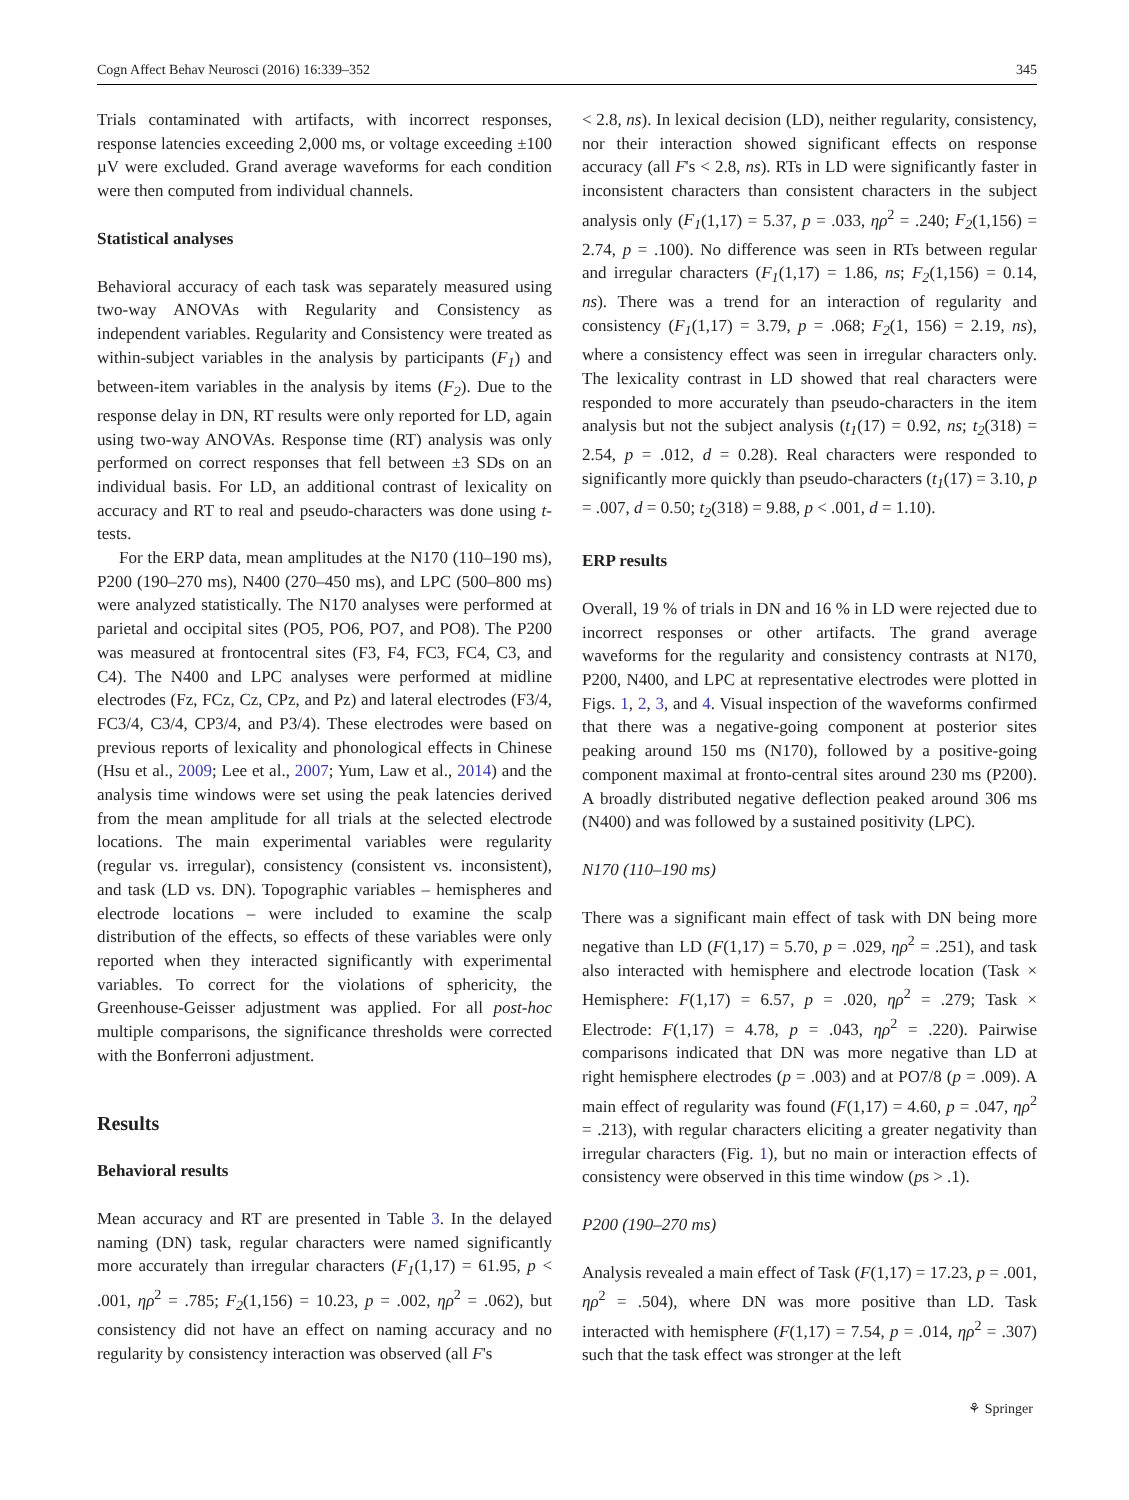Cogn Affect Behav Neurosci (2016) 16:339–352 345
Trials contaminated with artifacts, with incorrect responses, response latencies exceeding 2,000 ms, or voltage exceeding ±100 µV were excluded. Grand average waveforms for each condition were then computed from individual channels.
Statistical analyses
Behavioral accuracy of each task was separately measured using two-way ANOVAs with Regularity and Consistency as independent variables. Regularity and Consistency were treated as within-subject variables in the analysis by participants (F<sub>1</sub>) and between-item variables in the analysis by items (F<sub>2</sub>). Due to the response delay in DN, RT results were only reported for LD, again using two-way ANOVAs. Response time (RT) analysis was only performed on correct responses that fell between ±3 SDs on an individual basis. For LD, an additional contrast of lexicality on accuracy and RT to real and pseudo-characters was done using t-tests.
For the ERP data, mean amplitudes at the N170 (110–190 ms), P200 (190–270 ms), N400 (270–450 ms), and LPC (500–800 ms) were analyzed statistically. The N170 analyses were performed at parietal and occipital sites (PO5, PO6, PO7, and PO8). The P200 was measured at frontocentral sites (F3, F4, FC3, FC4, C3, and C4). The N400 and LPC analyses were performed at midline electrodes (Fz, FCz, Cz, CPz, and Pz) and lateral electrodes (F3/4, FC3/4, C3/4, CP3/4, and P3/4). These electrodes were based on previous reports of lexicality and phonological effects in Chinese (Hsu et al., 2009; Lee et al., 2007; Yum, Law et al., 2014) and the analysis time windows were set using the peak latencies derived from the mean amplitude for all trials at the selected electrode locations. The main experimental variables were regularity (regular vs. irregular), consistency (consistent vs. inconsistent), and task (LD vs. DN). Topographic variables – hemispheres and electrode locations – were included to examine the scalp distribution of the effects, so effects of these variables were only reported when they interacted significantly with experimental variables. To correct for the violations of sphericity, the Greenhouse-Geisser adjustment was applied. For all post-hoc multiple comparisons, the significance thresholds were corrected with the Bonferroni adjustment.
Results
Behavioral results
Mean accuracy and RT are presented in Table 3. In the delayed naming (DN) task, regular characters were named significantly more accurately than irregular characters (F<sub>1</sub>(1,17) = 61.95, p < .001, ηρ<sup>2</sup> = .785; F<sub>2</sub>(1,156) = 10.23, p = .002, ηρ<sup>2</sup> = .062), but consistency did not have an effect on naming accuracy and no regularity by consistency interaction was observed (all F's
< 2.8, ns). In lexical decision (LD), neither regularity, consistency, nor their interaction showed significant effects on response accuracy (all F's < 2.8, ns). RTs in LD were significantly faster in inconsistent characters than consistent characters in the subject analysis only (F<sub>1</sub>(1,17) = 5.37, p = .033, ηρ<sup>2</sup> = .240; F<sub>2</sub>(1,156) = 2.74, p = .100). No difference was seen in RTs between regular and irregular characters (F<sub>1</sub>(1,17) = 1.86, ns; F<sub>2</sub>(1,156) = 0.14, ns). There was a trend for an interaction of regularity and consistency (F<sub>1</sub>(1,17) = 3.79, p = .068; F<sub>2</sub>(1, 156) = 2.19, ns), where a consistency effect was seen in irregular characters only. The lexicality contrast in LD showed that real characters were responded to more accurately than pseudo-characters in the item analysis but not the subject analysis (t<sub>1</sub>(17) = 0.92, ns; t<sub>2</sub>(318) = 2.54, p = .012, d = 0.28). Real characters were responded to significantly more quickly than pseudo-characters (t<sub>1</sub>(17) = 3.10, p = .007, d = 0.50; t<sub>2</sub>(318) = 9.88, p < .001, d = 1.10).
ERP results
Overall, 19 % of trials in DN and 16 % in LD were rejected due to incorrect responses or other artifacts. The grand average waveforms for the regularity and consistency contrasts at N170, P200, N400, and LPC at representative electrodes were plotted in Figs. 1, 2, 3, and 4. Visual inspection of the waveforms confirmed that there was a negative-going component at posterior sites peaking around 150 ms (N170), followed by a positive-going component maximal at fronto-central sites around 230 ms (P200). A broadly distributed negative deflection peaked around 306 ms (N400) and was followed by a sustained positivity (LPC).
N170 (110–190 ms)
There was a significant main effect of task with DN being more negative than LD (F(1,17) = 5.70, p = .029, ηρ<sup>2</sup> = .251), and task also interacted with hemisphere and electrode location (Task × Hemisphere: F(1,17) = 6.57, p = .020, ηρ<sup>2</sup> = .279; Task × Electrode: F(1,17) = 4.78, p = .043, ηρ<sup>2</sup> = .220). Pairwise comparisons indicated that DN was more negative than LD at right hemisphere electrodes (p = .003) and at PO7/8 (p = .009). A main effect of regularity was found (F(1,17) = 4.60, p = .047, ηρ<sup>2</sup> = .213), with regular characters eliciting a greater negativity than irregular characters (Fig. 1), but no main or interaction effects of consistency were observed in this time window (ps > .1).
P200 (190–270 ms)
Analysis revealed a main effect of Task (F(1,17) = 17.23, p = .001, ηρ<sup>2</sup> = .504), where DN was more positive than LD. Task interacted with hemisphere (F(1,17) = 7.54, p = .014, ηρ<sup>2</sup> = .307) such that the task effect was stronger at the left
⚘ Springer